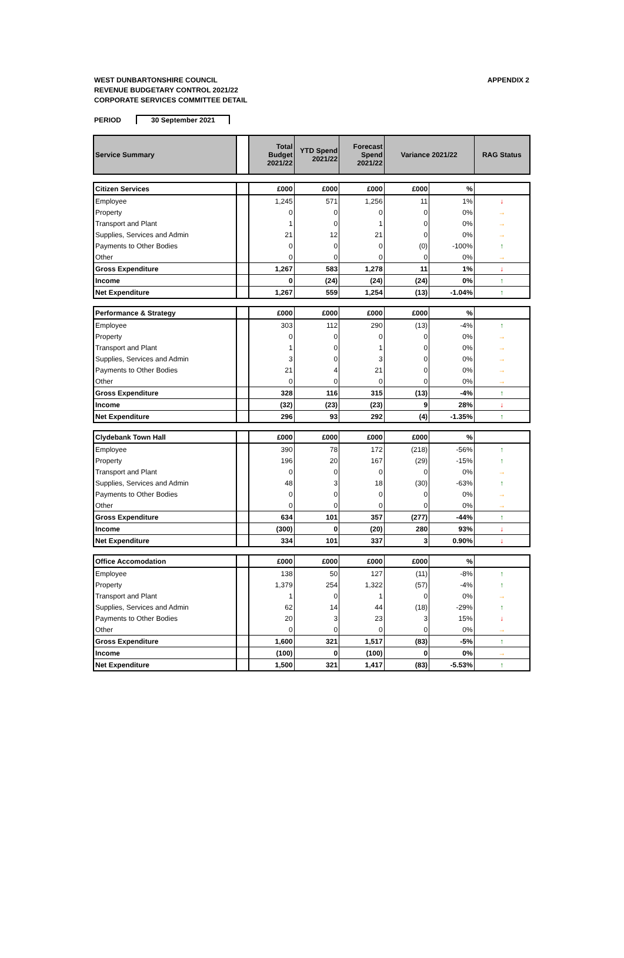WEST DUNBARTONSHIRE COUNCIL
REVENUE BUDGETARY CONTROL 2021/22
CORPORATE SERVICES COMMITTEE DETAIL
APPENDIX 2
PERIOD 30 September 2021
| Service Summary | | Total Budget 2021/22 | YTD Spend 2021/22 | Forecast Spend 2021/22 | Variance 2021/22 | | RAG Status |
| Citizen Services | | £000 | £000 | £000 | £000 | % | |
| Employee | | 1,245 | 571 | 1,256 | 11 | 1% | ↓ |
| Property | | 0 | 0 | 0 | 0 | 0% | → |
| Transport and Plant | | 1 | 0 | 1 | 0 | 0% | → |
| Supplies, Services and Admin | | 21 | 12 | 21 | 0 | 0% | → |
| Payments to Other Bodies | | 0 | 0 | 0 | (0) | -100% | ↑ |
| Other | | 0 | 0 | 0 | 0 | 0% | → |
| Gross Expenditure | | 1,267 | 583 | 1,278 | 11 | 1% | ↓ |
| Income | | 0 | (24) | (24) | (24) | 0% | ↑ |
| Net Expenditure | | 1,267 | 559 | 1,254 | (13) | -1.04% | ↑ |
| Performance & Strategy | | £000 | £000 | £000 | £000 | % | |
| Employee | | 303 | 112 | 290 | (13) | -4% | ↑ |
| Property | | 0 | 0 | 0 | 0 | 0% | → |
| Transport and Plant | | 1 | 0 | 1 | 0 | 0% | → |
| Supplies, Services and Admin | | 3 | 0 | 3 | 0 | 0% | → |
| Payments to Other Bodies | | 21 | 4 | 21 | 0 | 0% | → |
| Other | | 0 | 0 | 0 | 0 | 0% | → |
| Gross Expenditure | | 328 | 116 | 315 | (13) | -4% | ↑ |
| Income | | (32) | (23) | (23) | 9 | 28% | ↓ |
| Net Expenditure | | 296 | 93 | 292 | (4) | -1.35% | ↑ |
| Clydebank Town Hall | | £000 | £000 | £000 | £000 | % | |
| Employee | | 390 | 78 | 172 | (218) | -56% | ↑ |
| Property | | 196 | 20 | 167 | (29) | -15% | ↑ |
| Transport and Plant | | 0 | 0 | 0 | 0 | 0% | → |
| Supplies, Services and Admin | | 48 | 3 | 18 | (30) | -63% | ↑ |
| Payments to Other Bodies | | 0 | 0 | 0 | 0 | 0% | → |
| Other | | 0 | 0 | 0 | 0 | 0% | → |
| Gross Expenditure | | 634 | 101 | 357 | (277) | -44% | ↑ |
| Income | | (300) | 0 | (20) | 280 | 93% | ↓ |
| Net Expenditure | | 334 | 101 | 337 | 3 | 0.90% | ↓ |
| Office Accomodation | | £000 | £000 | £000 | £000 | % | |
| Employee | | 138 | 50 | 127 | (11) | -8% | ↑ |
| Property | | 1,379 | 254 | 1,322 | (57) | -4% | ↑ |
| Transport and Plant | | 1 | 0 | 1 | 0 | 0% | → |
| Supplies, Services and Admin | | 62 | 14 | 44 | (18) | -29% | ↑ |
| Payments to Other Bodies | | 20 | 3 | 23 | 3 | 15% | ↓ |
| Other | | 0 | 0 | 0 | 0 | 0% | → |
| Gross Expenditure | | 1,600 | 321 | 1,517 | (83) | -5% | ↑ |
| Income | | (100) | 0 | (100) | 0 | 0% | → |
| Net Expenditure | | 1,500 | 321 | 1,417 | (83) | -5.53% | ↑ |